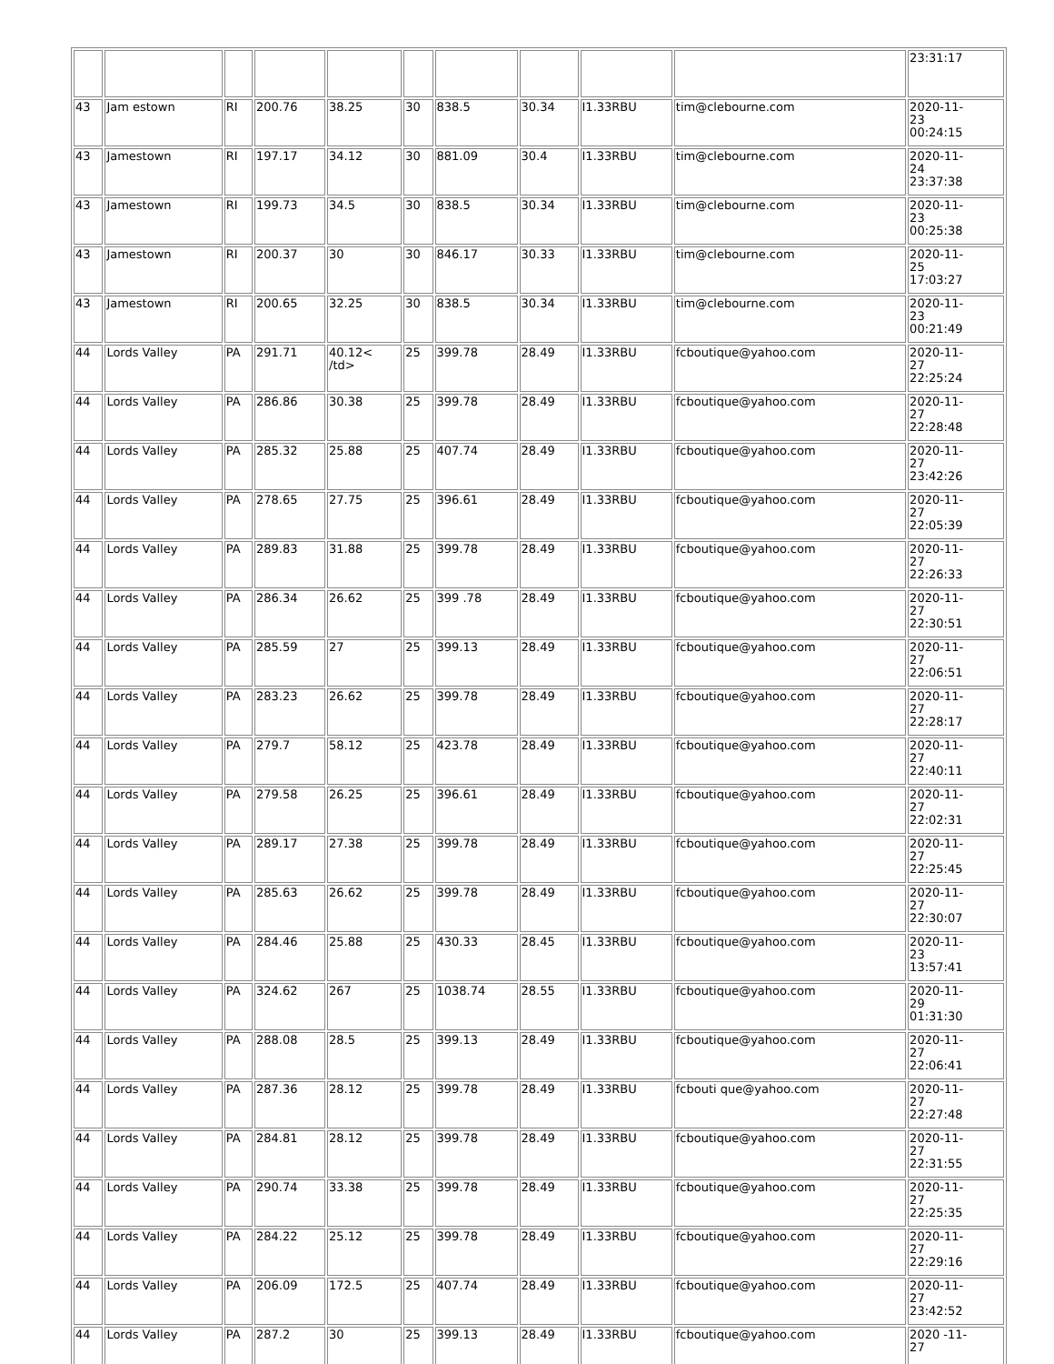| | | | | | | | | | | 23:31:17 |
| 43 | Jam estown | RI | 200.76 | 38.25 | 30 | 838.5 | 30.34 | I1.33RBU | tim@clebourne.com | 2020-11- 23 00:24:15 |
| 43 | Jamestown | RI | 197.17 | 34.12 | 30 | 881.09 | 30.4 | I1.33RBU | tim@clebourne.com | 2020-11- 24 23:37:38 |
| 43 | Jamestown | RI | 199.73 | 34.5 | 30 | 838.5 | 30.34 | I1.33RBU | tim@clebourne.com | 2020-11- 23 00:25:38 |
| 43 | Jamestown | RI | 200.37 | 30 | 30 | 846.17 | 30.33 | I1.33RBU | tim@clebourne.com | 2020-11- 25 17:03:27 |
| 43 | Jamestown | RI | 200.65 | 32.25 | 30 | 838.5 | 30.34 | I1.33RBU | tim@clebourne.com | 2020-11- 23 00:21:49 |
| 44 | Lords Valley | PA | 291.71 | 40.12< /td> | 25 | 399.78 | 28.49 | I1.33RBU | fcboutique@yahoo.com | 2020-11- 27 22:25:24 |
| 44 | Lords Valley | PA | 286.86 | 30.38 | 25 | 399.78 | 28.49 | I1.33RBU | fcboutique@yahoo.com | 2020-11- 27 22:28:48 |
| 44 | Lords Valley | PA | 285.32 | 25.88 | 25 | 407.74 | 28.49 | I1.33RBU | fcboutique@yahoo.com | 2020-11- 27 23:42:26 |
| 44 | Lords Valley | PA | 278.65 | 27.75 | 25 | 396.61 | 28.49 | I1.33RBU | fcboutique@yahoo.com | 2020-11- 27 22:05:39 |
| 44 | Lords Valley | PA | 289.83 | 31.88 | 25 | 399.78 | 28.49 | I1.33RBU | fcboutique@yahoo.com | 2020-11- 27 22:26:33 |
| 44 | Lords Valley | PA | 286.34 | 26.62 | 25 | 399 .78 | 28.49 | I1.33RBU | fcboutique@yahoo.com | 2020-11- 27 22:30:51 |
| 44 | Lords Valley | PA | 285.59 | 27 | 25 | 399.13 | 28.49 | I1.33RBU | fcboutique@yahoo.com | 2020-11- 27 22:06:51 |
| 44 | Lords Valley | PA | 283.23 | 26.62 | 25 | 399.78 | 28.49 | I1.33RBU | fcboutique@yahoo.com | 2020-11- 27 22:28:17 |
| 44 | Lords Valley | PA | 279.7 | 58.12 | 25 | 423.78 | 28.49 | I1.33RBU | fcboutique@yahoo.com | 2020-11- 27 22:40:11 |
| 44 | Lords Valley | PA | 279.58 | 26.25 | 25 | 396.61 | 28.49 | I1.33RBU | fcboutique@yahoo.com | 2020-11- 27 22:02:31 |
| 44 | Lords Valley | PA | 289.17 | 27.38 | 25 | 399.78 | 28.49 | I1.33RBU | fcboutique@yahoo.com | 2020-11- 27 22:25:45 |
| 44 | Lords Valley | PA | 285.63 | 26.62 | 25 | 399.78 | 28.49 | I1.33RBU | fcboutique@yahoo.com | 2020-11- 27 22:30:07 |
| 44 | Lords Valley | PA | 284.46 | 25.88 | 25 | 430.33 | 28.45 | I1.33RBU | fcboutique@yahoo.com | 2020-11- 23 13:57:41 |
| 44 | Lords Valley | PA | 324.62 | 267 | 25 | 1038.74 | 28.55 | I1.33RBU | fcboutique@yahoo.com | 2020-11- 29 01:31:30 |
| 44 | Lords Valley | PA | 288.08 | 28.5 | 25 | 399.13 | 28.49 | I1.33RBU | fcboutique@yahoo.com | 2020-11- 27 22:06:41 |
| 44 | Lords Valley | PA | 287.36 | 28.12 | 25 | 399.78 | 28.49 | I1.33RBU | fcbouti que@yahoo.com | 2020-11- 27 22:27:48 |
| 44 | Lords Valley | PA | 284.81 | 28.12 | 25 | 399.78 | 28.49 | I1.33RBU | fcboutique@yahoo.com | 2020-11- 27 22:31:55 |
| 44 | Lords Valley | PA | 290.74 | 33.38 | 25 | 399.78 | 28.49 | I1.33RBU | fcboutique@yahoo.com | 2020-11- 27 22:25:35 |
| 44 | Lords Valley | PA | 284.22 | 25.12 | 25 | 399.78 | 28.49 | I1.33RBU | fcboutique@yahoo.com | 2020-11- 27 22:29:16 |
| 44 | Lords Valley | PA | 206.09 | 172.5 | 25 | 407.74 | 28.49 | I1.33RBU | fcboutique@yahoo.com | 2020-11- 27 23:42:52 |
| 44 | Lords Valley | PA | 287.2 | 30 | 25 | 399.13 | 28.49 | I1.33RBU | fcboutique@yahoo.com | 2020 -11- 27 |